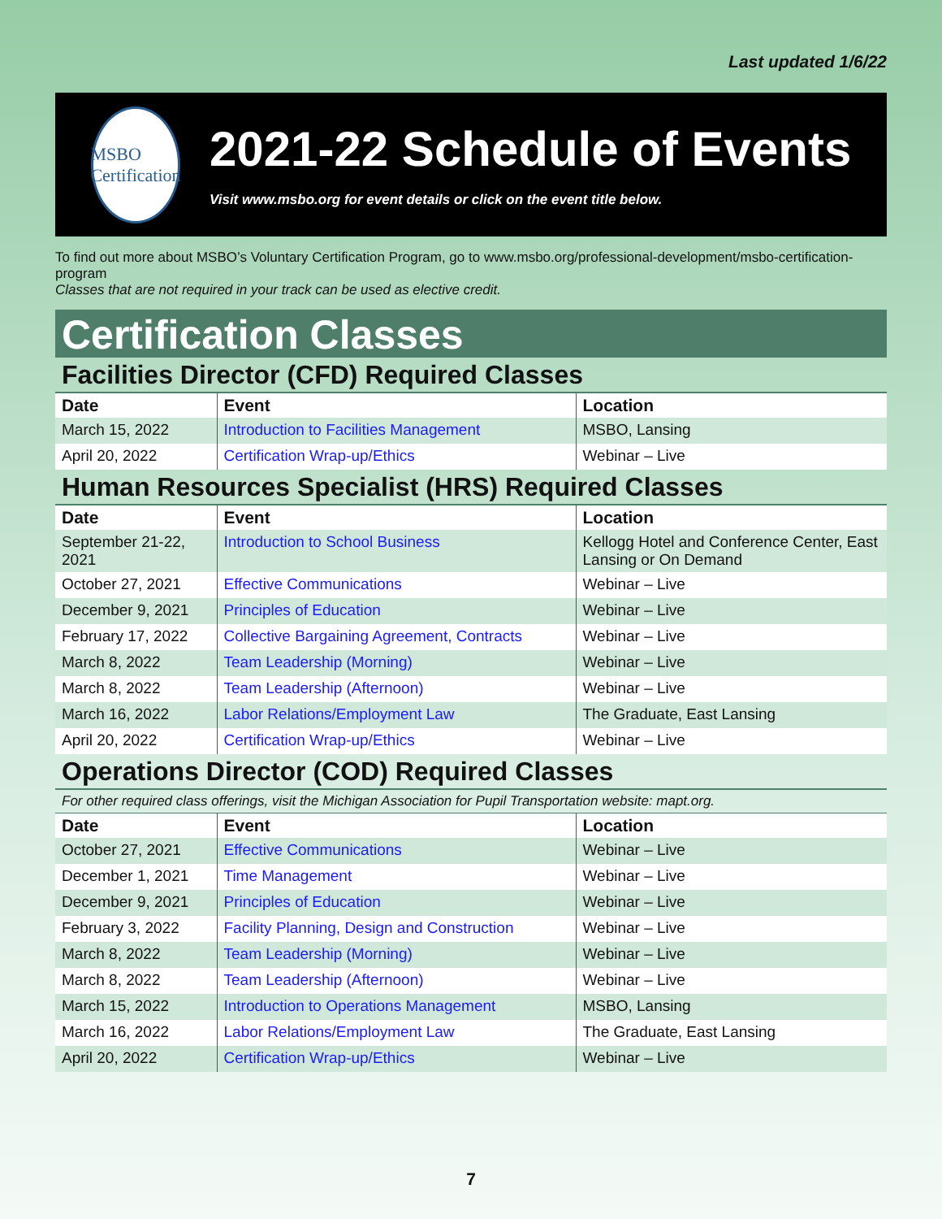Last updated 1/6/22
MSBO Certification
2021-22 Schedule of Events
Visit www.msbo.org for event details or click on the event title below.
To find out more about MSBO’s Voluntary Certification Program, go to www.msbo.org/professional-development/msbo-certification-program
Classes that are not required in your track can be used as elective credit.
Certification Classes
Facilities Director (CFD) Required Classes
| Date | Event | Location |
| --- | --- | --- |
| March 15, 2022 | Introduction to Facilities Management | MSBO, Lansing |
| April 20, 2022 | Certification Wrap-up/Ethics | Webinar – Live |
Human Resources Specialist (HRS) Required Classes
| Date | Event | Location |
| --- | --- | --- |
| September 21-22, 2021 | Introduction to School Business | Kellogg Hotel and Conference Center, East Lansing or On Demand |
| October 27, 2021 | Effective Communications | Webinar – Live |
| December 9, 2021 | Principles of Education | Webinar – Live |
| February 17, 2022 | Collective Bargaining Agreement, Contracts | Webinar – Live |
| March 8, 2022 | Team Leadership (Morning) | Webinar – Live |
| March 8, 2022 | Team Leadership (Afternoon) | Webinar – Live |
| March 16, 2022 | Labor Relations/Employment Law | The Graduate, East Lansing |
| April 20, 2022 | Certification Wrap-up/Ethics | Webinar – Live |
Operations Director (COD) Required Classes
For other required class offerings, visit the Michigan Association for Pupil Transportation website: mapt.org.
| Date | Event | Location |
| --- | --- | --- |
| October 27, 2021 | Effective Communications | Webinar – Live |
| December 1, 2021 | Time Management | Webinar – Live |
| December 9, 2021 | Principles of Education | Webinar – Live |
| February 3, 2022 | Facility Planning, Design and Construction | Webinar – Live |
| March 8, 2022 | Team Leadership (Morning) | Webinar – Live |
| March 8, 2022 | Team Leadership (Afternoon) | Webinar – Live |
| March 15, 2022 | Introduction to Operations Management | MSBO, Lansing |
| March 16, 2022 | Labor Relations/Employment Law | The Graduate, East Lansing |
| April 20, 2022 | Certification Wrap-up/Ethics | Webinar – Live |
7